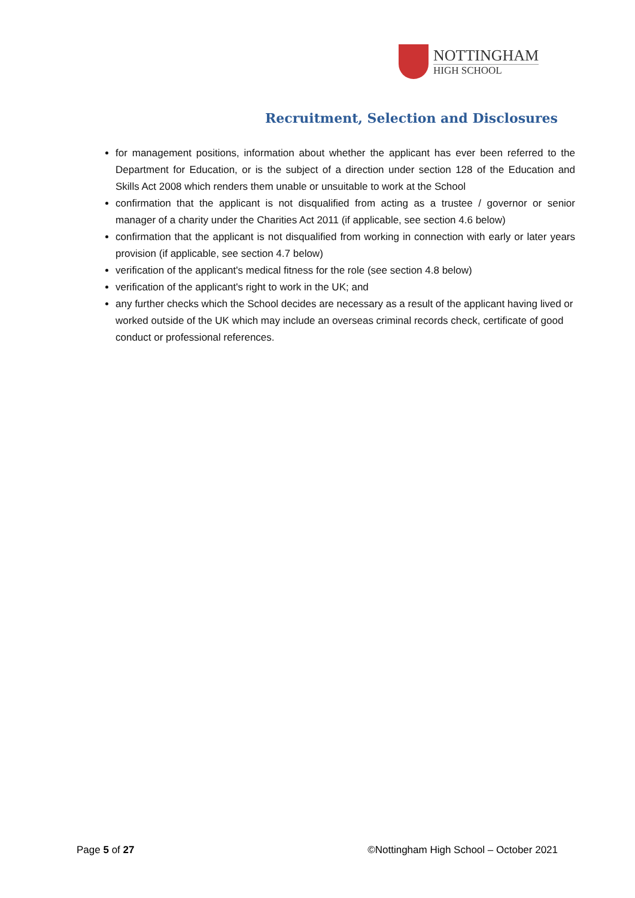NOTTINGHAM
HIGH SCHOOL
Recruitment, Selection and Disclosures
for management positions, information about whether the applicant has ever been referred to the Department for Education, or is the subject of a direction under section 128 of the Education and Skills Act 2008 which renders them unable or unsuitable to work at the School
confirmation that the applicant is not disqualified from acting as a trustee / governor or senior manager of a charity under the Charities Act 2011 (if applicable, see section 4.6 below)
confirmation that the applicant is not disqualified from working in connection with early or later years provision (if applicable, see section 4.7 below)
verification of the applicant's medical fitness for the role (see section 4.8 below)
verification of the applicant's right to work in the UK; and
any further checks which the School decides are necessary as a result of the applicant having lived or worked outside of the UK which may include an overseas criminal records check, certificate of good conduct or professional references.
Page 5 of 27
©Nottingham High School – October 2021